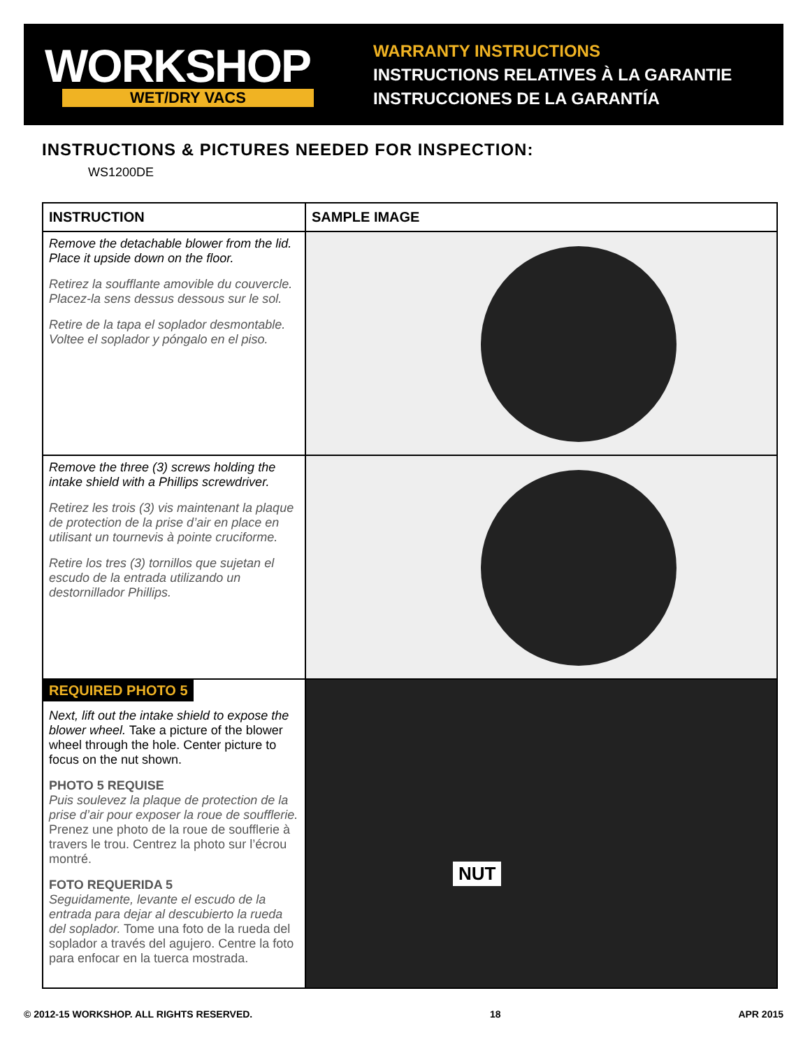WORKSHOP
WET/DRY VACS
WARRANTY INSTRUCTIONS
INSTRUCTIONS RELATIVES À LA GARANTIE
INSTRUCCIONES DE LA GARANTÍA
INSTRUCTIONS & PICTURES NEEDED FOR INSPECTION:
WS1200DE
| INSTRUCTION | SAMPLE IMAGE |
| --- | --- |
| Remove the detachable blower from the lid. Place it upside down on the floor. Retirez la soufflante amovible du couvercle. Placez-la sens dessus dessous sur le sol. Retire de la tapa el soplador desmontable. Voltee el soplador y póngalo en el piso. | |
| Remove the three (3) screws holding the intake shield with a Phillips screwdriver. Retirez les trois (3) vis maintenant la plaque de protection de la prise d’air en place en utilisant un tournevis à pointe cruciforme. Retire los tres (3) tornillos que sujetan el escudo de la entrada utilizando un destornillador Phillips. | |
| REQUIRED PHOTO 5 Next, lift out the intake shield to expose the blower wheel. Take a picture of the blower wheel through the hole. Center picture to focus on the nut shown. PHOTO 5 REQUISE Puis soulevez la plaque de protection de la prise d’air pour exposer la roue de soufflerie. Prenez une photo de la roue de soufflerie à travers le trou. Centrez la photo sur l’écrou montré. FOTO REQUERIDA 5 Seguidamente, levante el escudo de la entrada para dejar al descubierto la rueda del soplador. Tome una foto de la rueda del soplador a través del agujero. Centre la foto para enfocar en la tuerca mostrada. | NUT |
© 2012-15 WORKSHOP. ALL RIGHTS RESERVED. 18 APR 2015